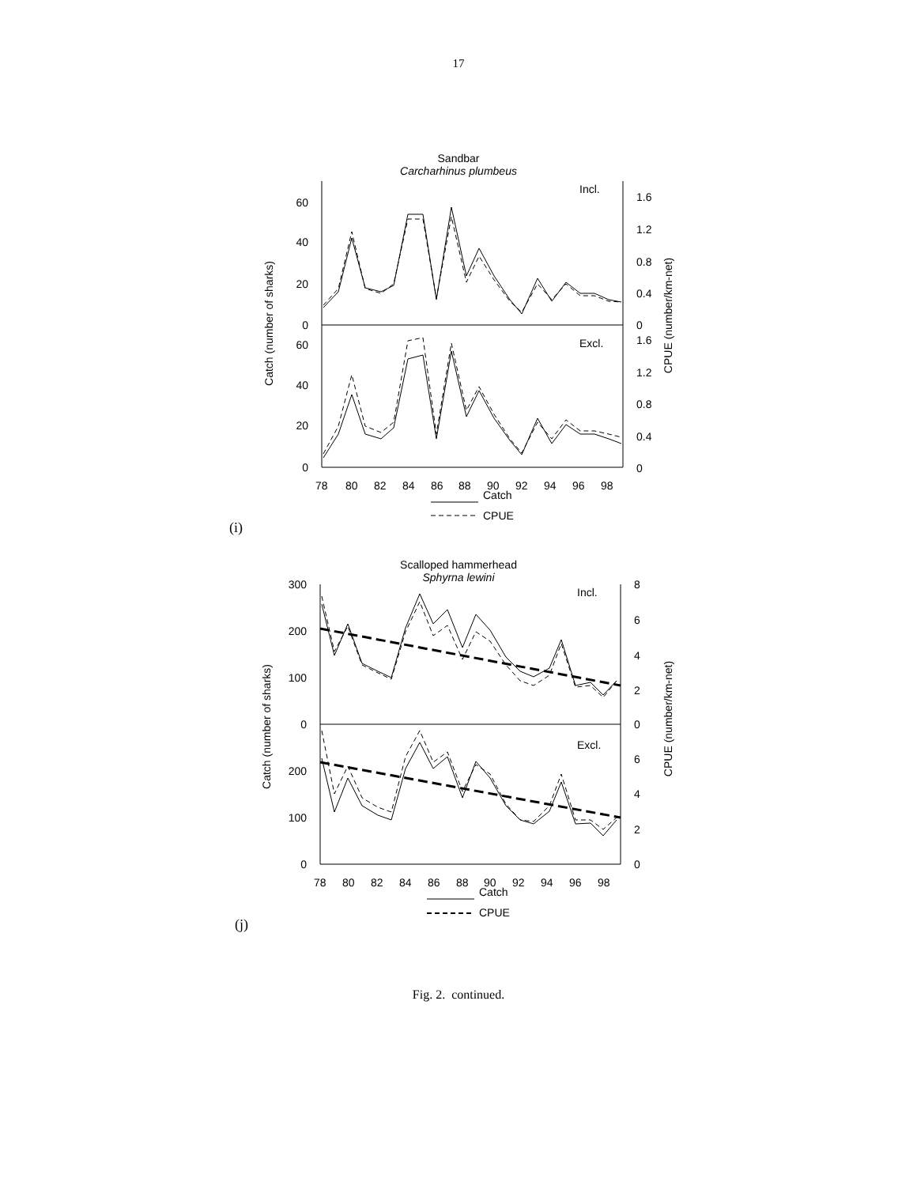17
Sandbar
Carcharhinus plumbeus
Incl.
Excl.
60
40
20
0
60
40
20
0
1.6
1.2
0.8
0.4
0
1.6
1.2
0.8
0.4
0
78
80
82
84
86
88
90
92
94
96
98
Catch
CPUE
Catch (number of sharks)
CPUE (number/km-net)
(i)
Scalloped hammerhead
Sphyrna lewini
Incl.
Excl.
300
200
100
0
200
100
0
8
6
4
2
0
6
4
2
0
78
80
82
84
86
88
90
92
94
96
98
Catch
CPUE
Catch (number of sharks)
CPUE (number/km-net)
(j)
Fig. 2. continued.